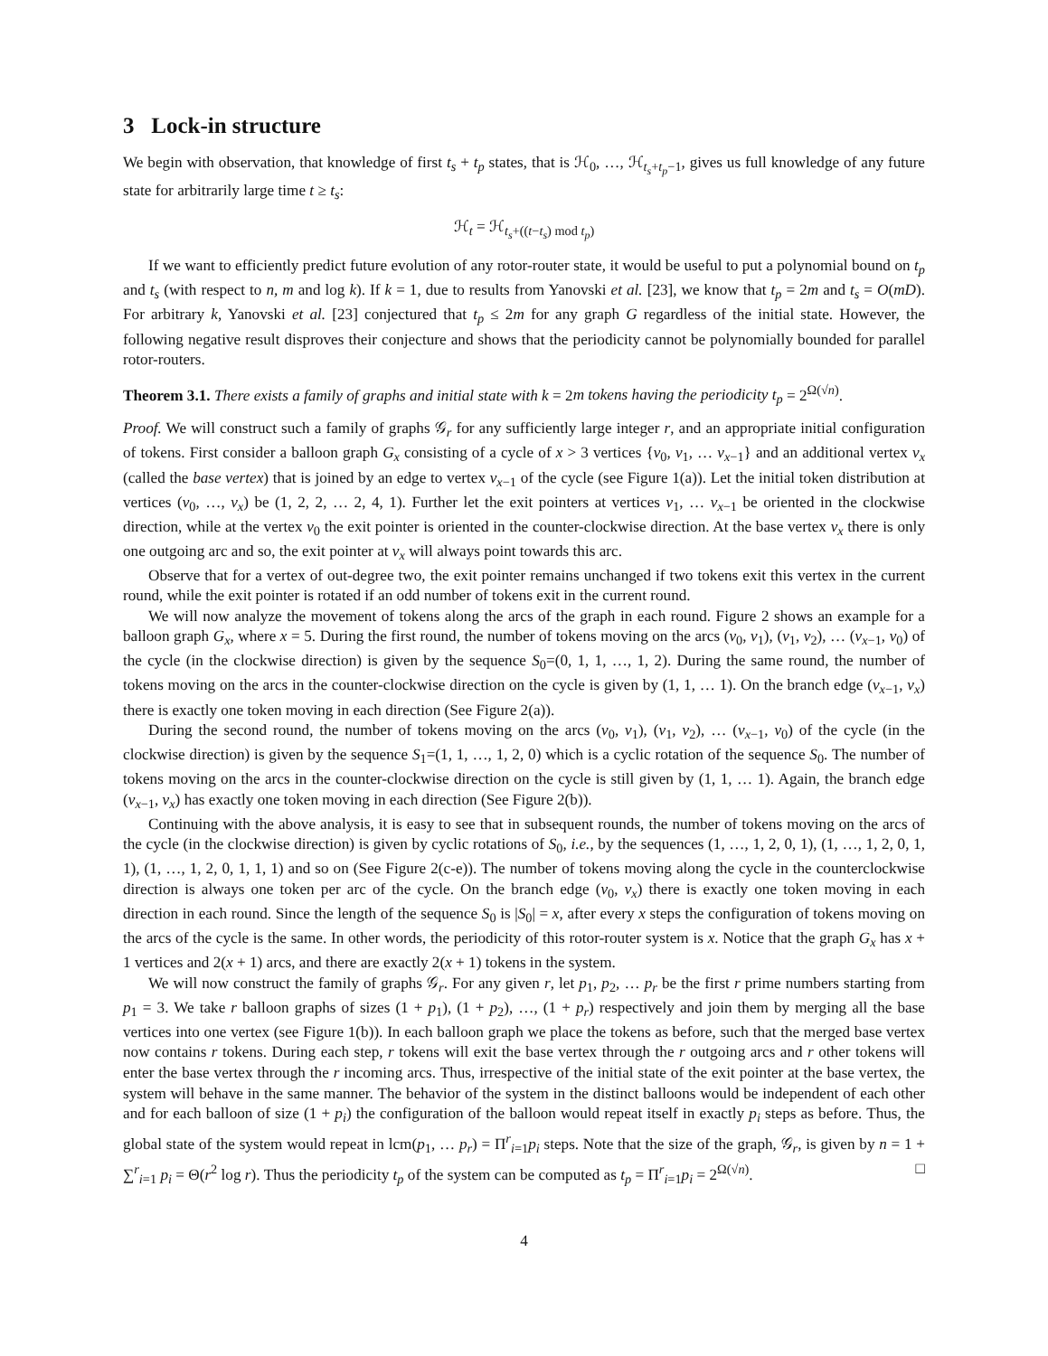3 Lock-in structure
We begin with observation, that knowledge of first t<sub>s</sub> + t<sub>p</sub> states, that is ℋ<sub>0</sub>, …, ℋ<sub>t<sub>s</sub>+t<sub>p</sub>−1</sub>, gives us full knowledge of any future state for arbitrarily large time t ≥ t<sub>s</sub>:
ℋ<sub>t</sub> = ℋ<sub>t<sub>s</sub>+((t−t<sub>s</sub>) mod t<sub>p</sub>)</sub>
If we want to efficiently predict future evolution of any rotor-router state, it would be useful to put a polynomial bound on t<sub>p</sub> and t<sub>s</sub> (with respect to n, m and log k). If k = 1, due to results from Yanovski et al. [23], we know that t<sub>p</sub> = 2m and t<sub>s</sub> = O(mD). For arbitrary k, Yanovski et al. [23] conjectured that t<sub>p</sub> ≤ 2m for any graph G regardless of the initial state. However, the following negative result disproves their conjecture and shows that the periodicity cannot be polynomially bounded for parallel rotor-routers.
Theorem 3.1. There exists a family of graphs and initial state with k = 2m tokens having the periodicity t<sub>p</sub> = 2<sup>Ω(√n)</sup>.
Proof. We will construct such a family of graphs 𝒢<sub>r</sub> for any sufficiently large integer r, and an appropriate initial configuration of tokens. First consider a balloon graph G<sub>x</sub> consisting of a cycle of x > 3 vertices {v<sub>0</sub>, v<sub>1</sub>, … v<sub>x−1</sub>} and an additional vertex v<sub>x</sub> (called the base vertex) that is joined by an edge to vertex v<sub>x−1</sub> of the cycle (see Figure 1(a)). Let the initial token distribution at vertices (v<sub>0</sub>, …, v<sub>x</sub>) be (1, 2, 2, … 2, 4, 1). Further let the exit pointers at vertices v<sub>1</sub>, … v<sub>x−1</sub> be oriented in the clockwise direction, while at the vertex v<sub>0</sub> the exit pointer is oriented in the counter-clockwise direction. At the base vertex v<sub>x</sub> there is only one outgoing arc and so, the exit pointer at v<sub>x</sub> will always point towards this arc.
Observe that for a vertex of out-degree two, the exit pointer remains unchanged if two tokens exit this vertex in the current round, while the exit pointer is rotated if an odd number of tokens exit in the current round.
We will now analyze the movement of tokens along the arcs of the graph in each round. Figure 2 shows an example for a balloon graph G<sub>x</sub>, where x = 5. During the first round, the number of tokens moving on the arcs (v<sub>0</sub>, v<sub>1</sub>), (v<sub>1</sub>, v<sub>2</sub>), … (v<sub>x−1</sub>, v<sub>0</sub>) of the cycle (in the clockwise direction) is given by the sequence S<sub>0</sub>=(0, 1, 1, …, 1, 2). During the same round, the number of tokens moving on the arcs in the counter-clockwise direction on the cycle is given by (1, 1, … 1). On the branch edge (v<sub>x−1</sub>, v<sub>x</sub>) there is exactly one token moving in each direction (See Figure 2(a)).
During the second round, the number of tokens moving on the arcs (v<sub>0</sub>, v<sub>1</sub>), (v<sub>1</sub>, v<sub>2</sub>), … (v<sub>x−1</sub>, v<sub>0</sub>) of the cycle (in the clockwise direction) is given by the sequence S<sub>1</sub>=(1, 1, …, 1, 2, 0) which is a cyclic rotation of the sequence S<sub>0</sub>. The number of tokens moving on the arcs in the counter-clockwise direction on the cycle is still given by (1, 1, … 1). Again, the branch edge (v<sub>x−1</sub>, v<sub>x</sub>) has exactly one token moving in each direction (See Figure 2(b)).
Continuing with the above analysis, it is easy to see that in subsequent rounds, the number of tokens moving on the arcs of the cycle (in the clockwise direction) is given by cyclic rotations of S<sub>0</sub>, i.e., by the sequences (1, …, 1, 2, 0, 1), (1, …, 1, 2, 0, 1, 1), (1, …, 1, 2, 0, 1, 1, 1) and so on (See Figure 2(c-e)). The number of tokens moving along the cycle in the counterclockwise direction is always one token per arc of the cycle. On the branch edge (v<sub>0</sub>, v<sub>x</sub>) there is exactly one token moving in each direction in each round. Since the length of the sequence S<sub>0</sub> is |S<sub>0</sub>| = x, after every x steps the configuration of tokens moving on the arcs of the cycle is the same. In other words, the periodicity of this rotor-router system is x. Notice that the graph G<sub>x</sub> has x + 1 vertices and 2(x + 1) arcs, and there are exactly 2(x + 1) tokens in the system.
We will now construct the family of graphs 𝒢<sub>r</sub>. For any given r, let p<sub>1</sub>, p<sub>2</sub>, … p<sub>r</sub> be the first r prime numbers starting from p<sub>1</sub> = 3. We take r balloon graphs of sizes (1 + p<sub>1</sub>), (1 + p<sub>2</sub>), …, (1 + p<sub>r</sub>) respectively and join them by merging all the base vertices into one vertex (see Figure 1(b)). In each balloon graph we place the tokens as before, such that the merged base vertex now contains r tokens. During each step, r tokens will exit the base vertex through the r outgoing arcs and r other tokens will enter the base vertex through the r incoming arcs. Thus, irrespective of the initial state of the exit pointer at the base vertex, the system will behave in the same manner. The behavior of the system in the distinct balloons would be independent of each other and for each balloon of size (1 + p<sub>i</sub>) the configuration of the balloon would repeat itself in exactly p<sub>i</sub> steps as before. Thus, the global state of the system would repeat in lcm(p<sub>1</sub>, … p<sub>r</sub>) = Π<sup>r</sup><sub>i=1</sub>p<sub>i</sub> steps. Note that the size of the graph, 𝒢<sub>r</sub>, is given by n = 1 + ∑<sup>r</sup><sub>i=1</sub> p<sub>i</sub> = Θ(r<sup>2</sup> log r). Thus the periodicity t<sub>p</sub> of the system can be computed as t<sub>p</sub> = Π<sup>r</sup><sub>i=1</sub>p<sub>i</sub> = 2<sup>Ω(√n)</sup>. □
4